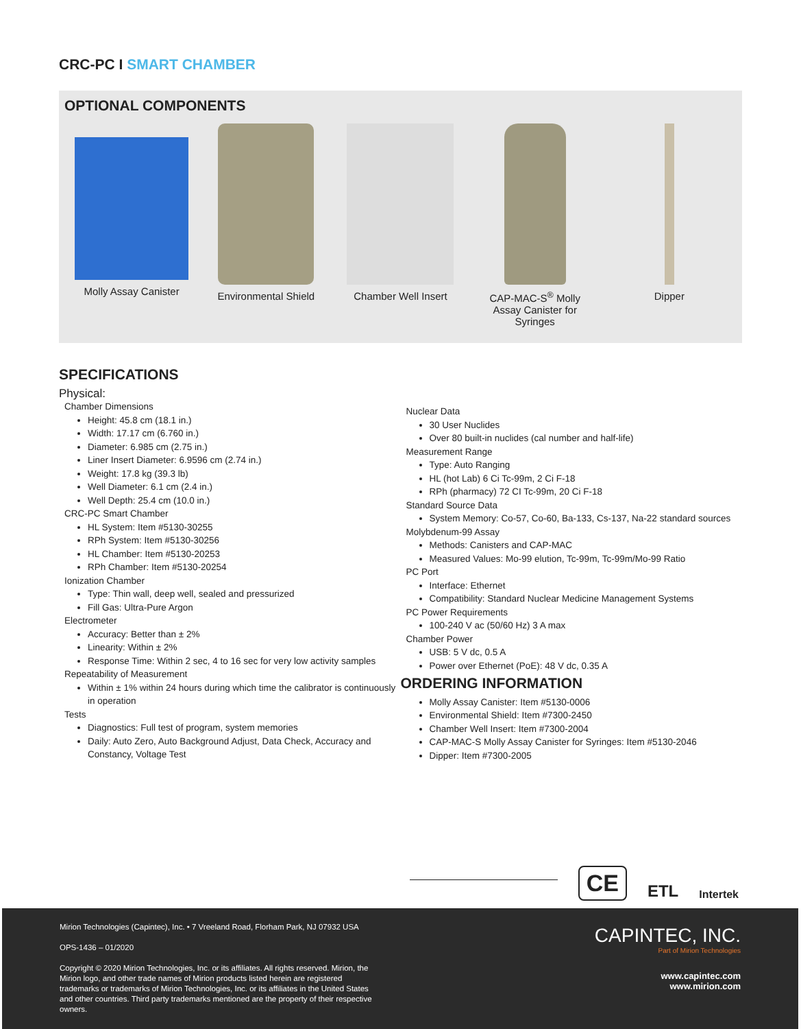CRC-PC I SMART CHAMBER
OPTIONAL COMPONENTS
Molly Assay Canister
Environmental Shield
Chamber Well Insert
CAP-MAC-S<sup>®</sup> Molly Assay Canister for Syringes
Dipper
SPECIFICATIONS
Physical:
Chamber Dimensions
Height: 45.8 cm (18.1 in.)
Width: 17.17 cm (6.760 in.)
Diameter: 6.985 cm (2.75 in.)
Liner Insert Diameter: 6.9596 cm (2.74 in.)
Weight: 17.8 kg (39.3 lb)
Well Diameter: 6.1 cm (2.4 in.)
Well Depth: 25.4 cm (10.0 in.)
CRC-PC Smart Chamber
HL System: Item #5130-30255
RPh System: Item #5130-30256
HL Chamber: Item #5130-20253
RPh Chamber: Item #5130-20254
Ionization Chamber
Type: Thin wall, deep well, sealed and pressurized
Fill Gas: Ultra-Pure Argon
Electrometer
Accuracy: Better than ± 2%
Linearity: Within ± 2%
Response Time: Within 2 sec, 4 to 16 sec for very low activity samples
Repeatability of Measurement
Within ± 1% within 24 hours during which time the calibrator is continuously in operation
Tests
Diagnostics: Full test of program, system memories
Daily: Auto Zero, Auto Background Adjust, Data Check, Accuracy and Constancy, Voltage Test
Nuclear Data
30 User Nuclides
Over 80 built-in nuclides (cal number and half-life)
Measurement Range
Type: Auto Ranging
HL (hot Lab) 6 Ci Tc-99m, 2 Ci F-18
RPh (pharmacy) 72 CI Tc-99m, 20 Ci F-18
Standard Source Data
System Memory: Co-57, Co-60, Ba-133, Cs-137, Na-22 standard sources
Molybdenum-99 Assay
Methods: Canisters and CAP-MAC
Measured Values: Mo-99 elution, Tc-99m, Tc-99m/Mo-99 Ratio
PC Port
Interface: Ethernet
Compatibility: Standard Nuclear Medicine Management Systems
PC Power Requirements
100-240 V ac (50/60 Hz) 3 A max
Chamber Power
USB: 5 V dc, 0.5 A
Power over Ethernet (PoE): 48 V dc, 0.35 A
ORDERING INFORMATION
Molly Assay Canister: Item #5130-0006
Environmental Shield: Item #7300-2450
Chamber Well Insert: Item #7300-2004
CAP-MAC-S Molly Assay Canister for Syringes: Item #5130-2046
Dipper: Item #7300-2005
CE
ETL
Intertek
Mirion Technologies (Capintec), Inc. • 7 Vreeland Road, Florham Park, NJ 07932 USA
OPS-1436 – 01/2020
Copyright © 2020 Mirion Technologies, Inc. or its affiliates. All rights reserved. Mirion, the Mirion logo, and other trade names of Mirion products listed herein are registered trademarks or trademarks of Mirion Technologies, Inc. or its affiliates in the United States and other countries. Third party trademarks mentioned are the property of their respective owners.
CAPINTEC, INC.
Part of Mirion Technologies
www.capintec.com
www.mirion.com